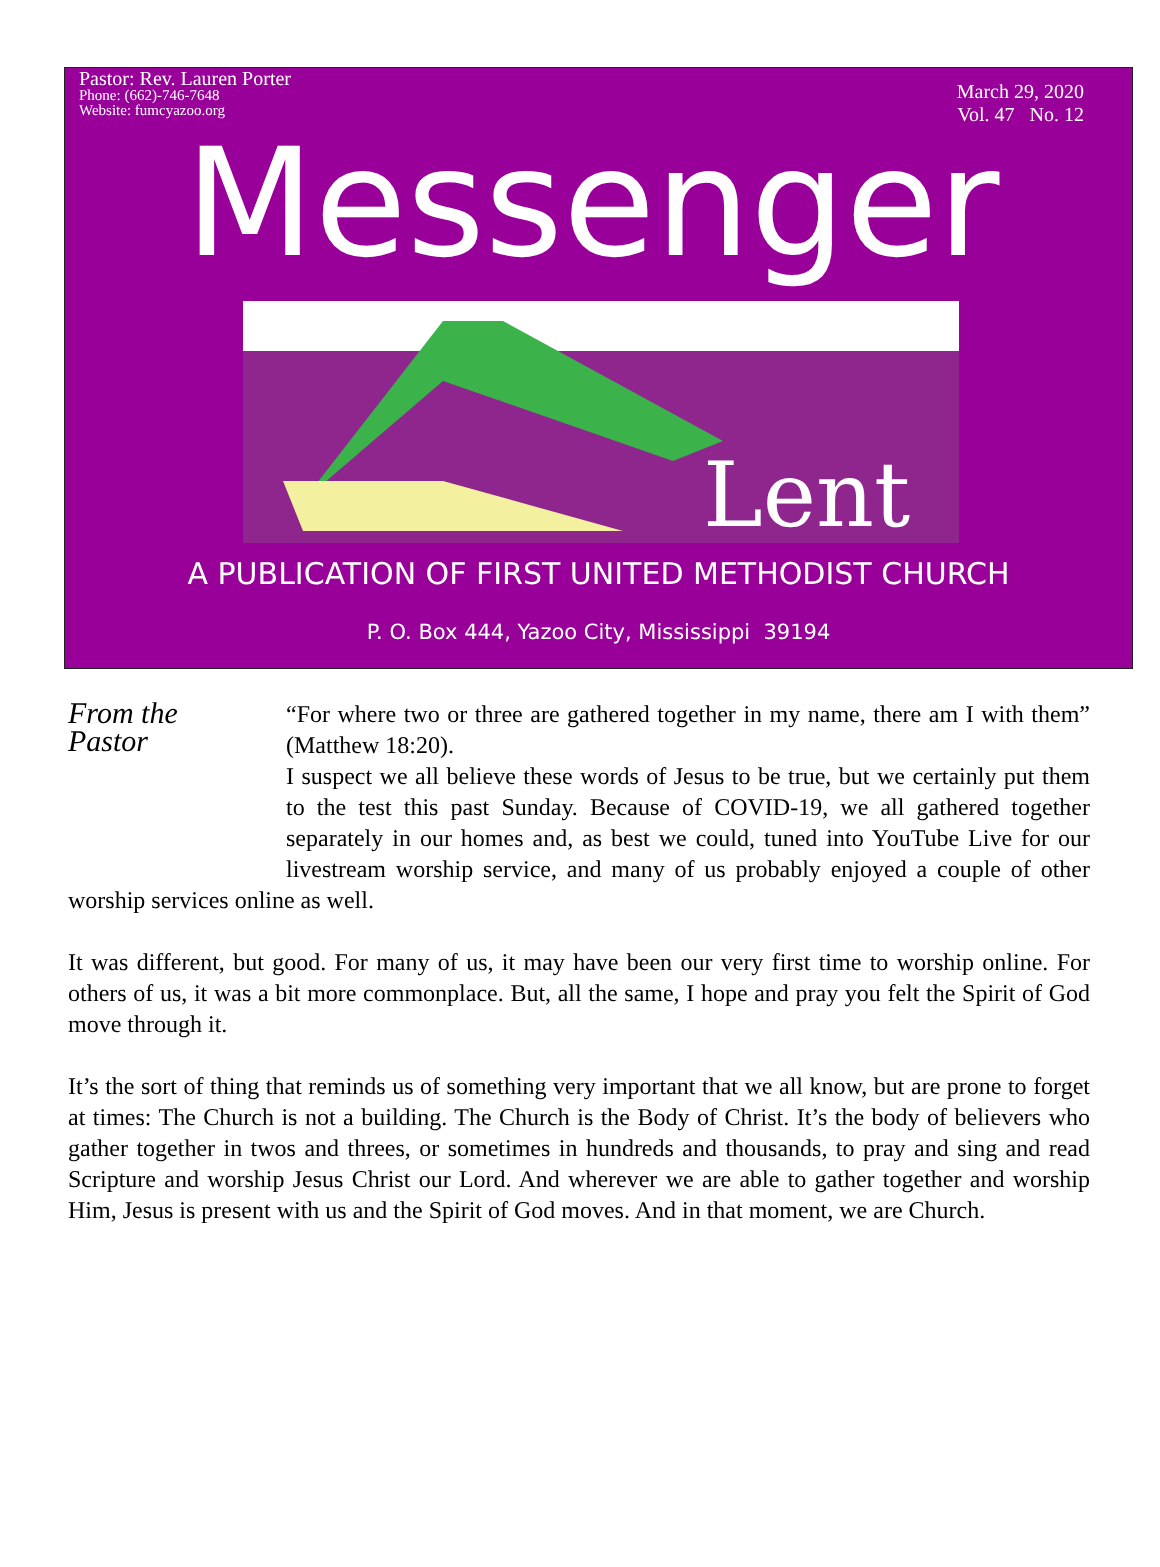Pastor: Rev. Lauren Porter
Phone: (662)-746-7648
Website: fumcyazoo.org
March 29, 2020
Vol. 47 No. 12
Messenger
Lent
A PUBLICATION OF FIRST UNITED METHODIST CHURCH
P. O. Box 444, Yazoo City, Mississippi 39194
From the
Pastor
“For where two or three are gathered together in my name, there am I with them” (Matthew 18:20).
I suspect we all believe these words of Jesus to be true, but we certainly put them to the test this past Sunday. Because of COVID-19, we all gathered together separately in our homes and, as best we could, tuned into YouTube Live for our livestream worship service, and many of us probably enjoyed a couple of other worship services online as well.
It was different, but good. For many of us, it may have been our very first time to worship online. For others of us, it was a bit more commonplace. But, all the same, I hope and pray you felt the Spirit of God move through it.
It’s the sort of thing that reminds us of something very important that we all know, but are prone to forget at times: The Church is not a building. The Church is the Body of Christ. It’s the body of believers who gather together in twos and threes, or sometimes in hundreds and thousands, to pray and sing and read Scripture and worship Jesus Christ our Lord. And wherever we are able to gather together and worship Him, Jesus is present with us and the Spirit of God moves. And in that moment, we are Church.